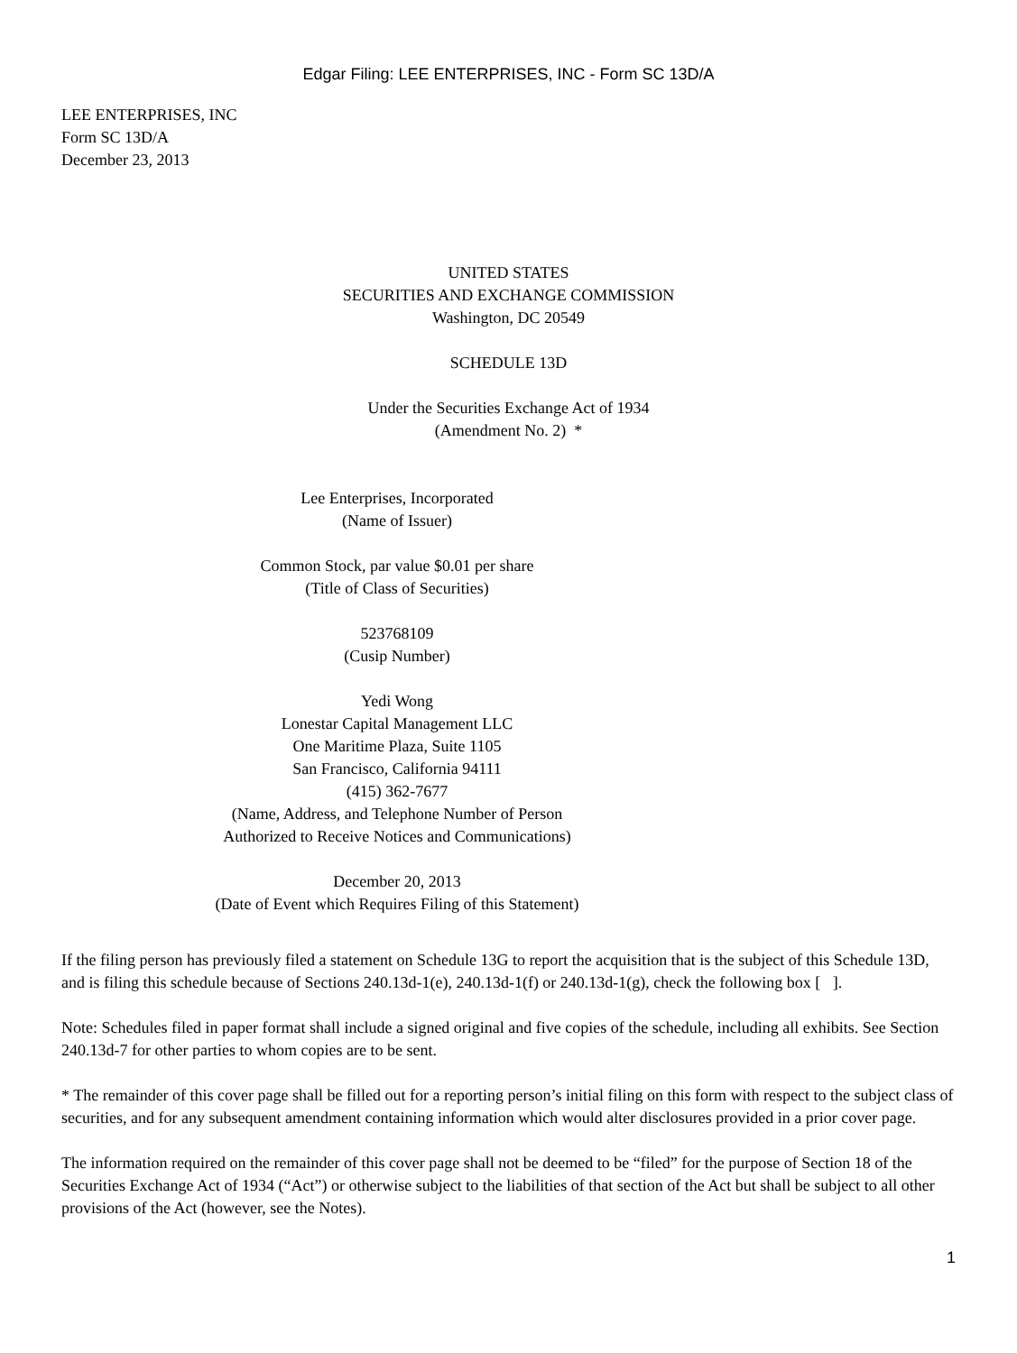Edgar Filing: LEE ENTERPRISES, INC - Form SC 13D/A
LEE ENTERPRISES, INC
Form SC 13D/A
December 23, 2013
UNITED STATES
SECURITIES AND EXCHANGE COMMISSION
Washington, DC 20549
SCHEDULE 13D
Under the Securities Exchange Act of 1934
(Amendment No. 2) *
Lee Enterprises, Incorporated
(Name of Issuer)
Common Stock, par value $0.01 per share
(Title of Class of Securities)
523768109
(Cusip Number)
Yedi Wong
Lonestar Capital Management LLC
One Maritime Plaza, Suite 1105
San Francisco, California 94111
(415) 362-7677
(Name, Address, and Telephone Number of Person
Authorized to Receive Notices and Communications)
December 20, 2013
(Date of Event which Requires Filing of this Statement)
If the filing person has previously filed a statement on Schedule 13G to report the acquisition that is the subject of this Schedule 13D, and is filing this schedule because of Sections 240.13d-1(e), 240.13d-1(f) or 240.13d-1(g), check the following box [ ].
Note: Schedules filed in paper format shall include a signed original and five copies of the schedule, including all exhibits. See Section 240.13d-7 for other parties to whom copies are to be sent.
* The remainder of this cover page shall be filled out for a reporting person’s initial filing on this form with respect to the subject class of securities, and for any subsequent amendment containing information which would alter disclosures provided in a prior cover page.
The information required on the remainder of this cover page shall not be deemed to be “filed” for the purpose of Section 18 of the Securities Exchange Act of 1934 (“Act”) or otherwise subject to the liabilities of that section of the Act but shall be subject to all other provisions of the Act (however, see the Notes).
1